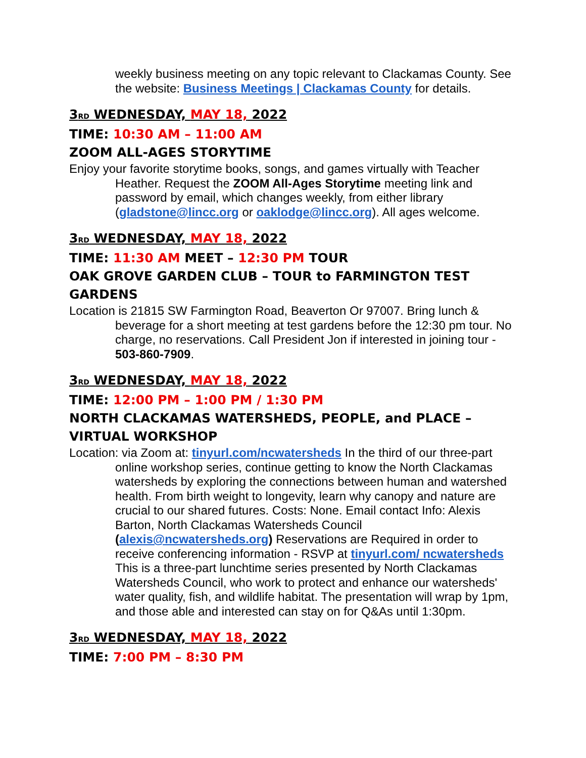weekly business meeting on any topic relevant to Clackamas County. See the website: Business Meetings | Clackamas County for details.
3<sup>RD</sup> WEDNESDAY, MAY 18, 2022
TIME: 10:30 AM – 11:00 AM
ZOOM ALL-AGES STORYTIME
Enjoy your favorite storytime books, songs, and games virtually with Teacher Heather. Request the ZOOM All-Ages Storytime meeting link and password by email, which changes weekly, from either library (gladstone@lincc.org or oaklodge@lincc.org). All ages welcome.
3<sup>RD</sup> WEDNESDAY, MAY 18, 2022
TIME: 11:30 AM MEET – 12:30 PM TOUR
OAK GROVE GARDEN CLUB – TOUR to FARMINGTON TEST GARDENS
Location is 21815 SW Farmington Road, Beaverton Or 97007. Bring lunch & beverage for a short meeting at test gardens before the 12:30 pm tour. No charge, no reservations. Call President Jon if interested in joining tour - 503-860-7909.
3<sup>RD</sup> WEDNESDAY, MAY 18, 2022
TIME: 12:00 PM – 1:00 PM / 1:30 PM
NORTH CLACKAMAS WATERSHEDS, PEOPLE, and PLACE – VIRTUAL WORKSHOP
Location: via Zoom at: tinyurl.com/ncwatersheds In the third of our three-part online workshop series, continue getting to know the North Clackamas watersheds by exploring the connections between human and watershed health. From birth weight to longevity, learn why canopy and nature are crucial to our shared futures. Costs: None. Email contact Info: Alexis Barton, North Clackamas Watersheds Council (alexis@ncwatersheds.org) Reservations are Required in order to receive conferencing information - RSVP at tinyurl.com/ ncwatersheds This is a three-part lunchtime series presented by North Clackamas Watersheds Council, who work to protect and enhance our watersheds' water quality, fish, and wildlife habitat. The presentation will wrap by 1pm, and those able and interested can stay on for Q&As until 1:30pm.
3<sup>RD</sup> WEDNESDAY, MAY 18, 2022
TIME: 7:00 PM – 8:30 PM